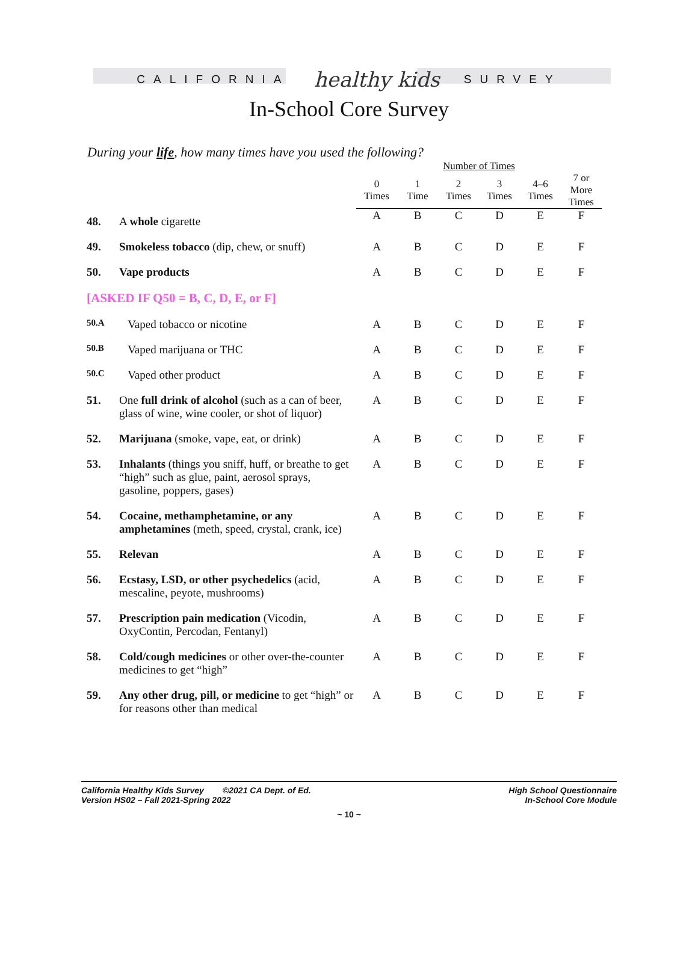CALIFORNIA healthy kids SURVEY
In-School Core Survey
During your life, how many times have you used the following?
| | | Number of Times | | | | | |
| --- | --- | --- | --- | --- | --- | --- | --- |
| | | 0 Times | 1 Time | 2 Times | 3 Times | 4–6 Times | 7 or More Times |
| 48. | A whole cigarette | A | B | C | D | E | F |
| 49. | Smokeless tobacco (dip, chew, or snuff) | A | B | C | D | E | F |
| 50. | Vape products | A | B | C | D | E | F |
| [ASKED IF Q50 = B, C, D, E, or F] | | | | | | | |
| 50.A | Vaped tobacco or nicotine | A | B | C | D | E | F |
| 50.B | Vaped marijuana or THC | A | B | C | D | E | F |
| 50.C | Vaped other product | A | B | C | D | E | F |
| 51. | One full drink of alcohol (such as a can of beer, glass of wine, wine cooler, or shot of liquor) | A | B | C | D | E | F |
| 52. | Marijuana (smoke, vape, eat, or drink) | A | B | C | D | E | F |
| 53. | Inhalants (things you sniff, huff, or breathe to get “high” such as glue, paint, aerosol sprays, gasoline, poppers, gases) | A | B | C | D | E | F |
| 54. | Cocaine, methamphetamine, or any amphetamines (meth, speed, crystal, crank, ice) | A | B | C | D | E | F |
| 55. | Relevan | A | B | C | D | E | F |
| 56. | Ecstasy, LSD, or other psychedelics (acid, mescaline, peyote, mushrooms) | A | B | C | D | E | F |
| 57. | Prescription pain medication (Vicodin, OxyContin, Percodan, Fentanyl) | A | B | C | D | E | F |
| 58. | Cold/cough medicines or other over-the-counter medicines to get “high” | A | B | C | D | E | F |
| 59. | Any other drug, pill, or medicine to get “high” or for reasons other than medical | A | B | C | D | E | F |
California Healthy Kids Survey ©2021 CA Dept. of Ed.
Version HS02 – Fall 2021-Spring 2022
High School Questionnaire
In-School Core Module
~ 10 ~